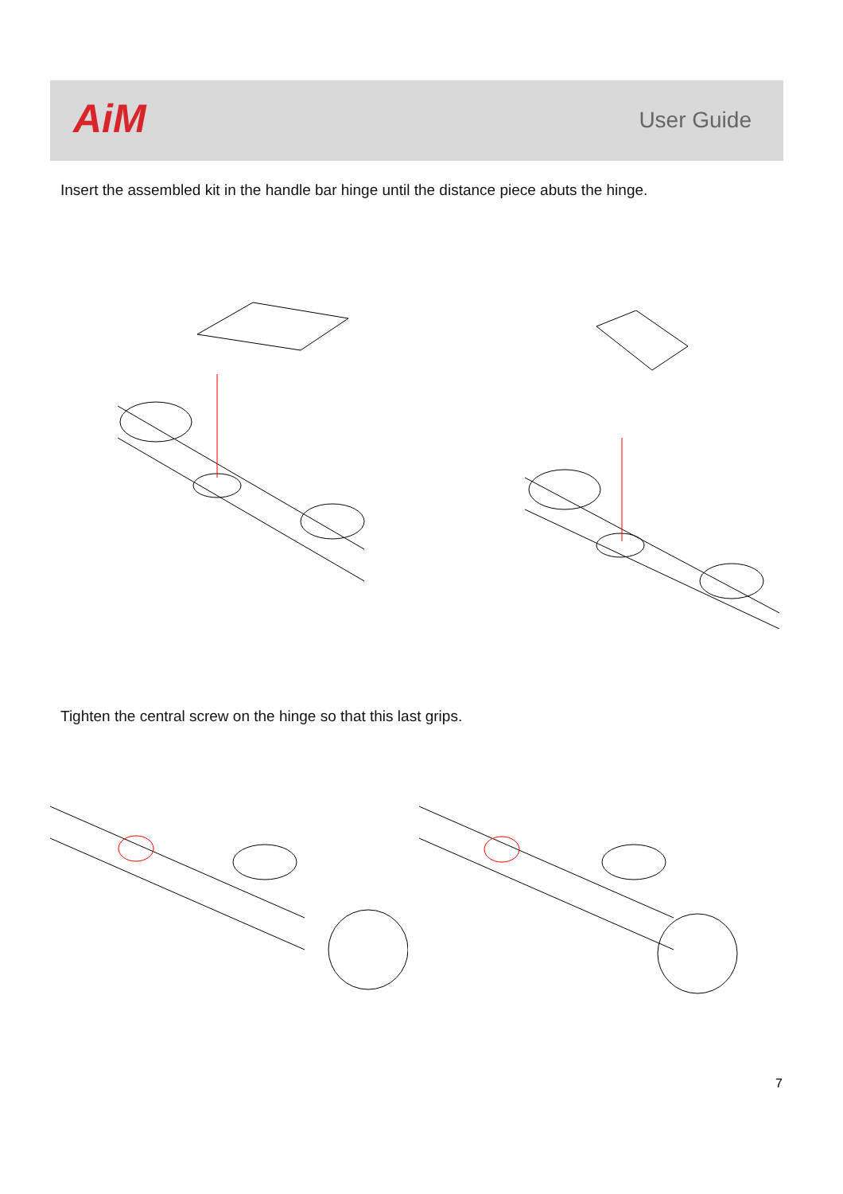AiM User Guide
Insert the assembled kit in the handle bar hinge until the distance piece abuts the hinge.
Tighten the central screw on the hinge so that this last grips.
7